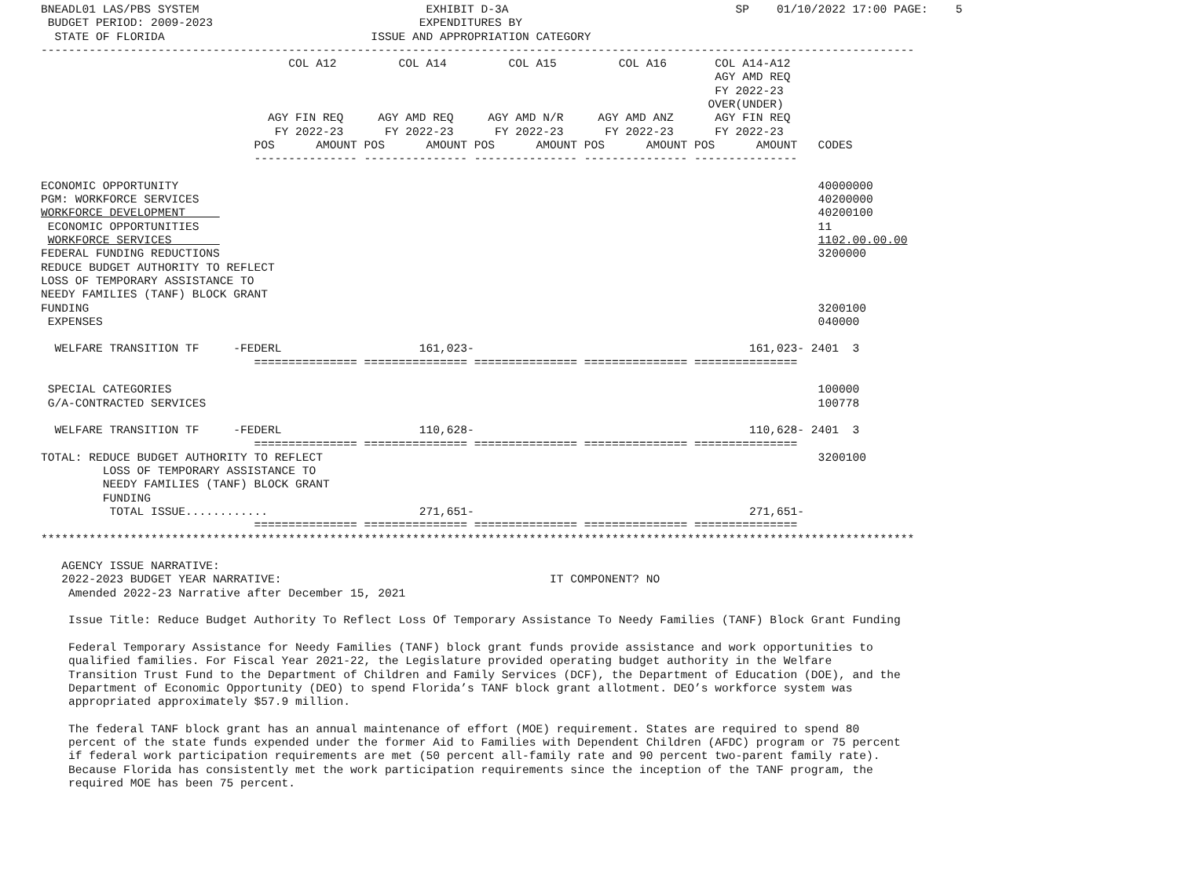BNEADL01 LAS/PBS SYSTEM                                 EXHIBIT D-3A                                 SP    01/10/2022 17:00 PAGE:    5
 BUDGET PERIOD: 2009-2023                              EXPENDITURES BY
  STATE OF FLORIDA                              ISSUE AND APPROPRIATION CATEGORY
-------------------------------------------------------------------------------------------------------------------------------
                                    COL A12         COL A14         COL A15         COL A16       COL A14-A12
                                                                                                  AGY AMD REQ
                                                                                                  FY 2022-23
                                                                                                 OVER(UNDER)
                                 AGY FIN REQ     AGY AMD REQ     AGY AMD N/R     AGY AMD ANZ      AGY FIN REQ
                                  FY 2022-23      FY 2022-23      FY 2022-23      FY 2022-23      FY 2022-23
                               POS      AMOUNT POS      AMOUNT POS      AMOUNT POS      AMOUNT POS      AMOUNT   CODES
                               --------------- --------------- --------------- --------------- ---------------

ECONOMIC OPPORTUNITY                                                                                             40000000
PGM: WORKFORCE SERVICES                                                                                          40200000
WORKFORCE DEVELOPMENT                                                                                            40200100
 ECONOMIC OPPORTUNITIES                                                                                          11
 WORKFORCE SERVICES                                                                                              1102.00.00.00
FEDERAL FUNDING REDUCTIONS                                                                                       3200000
REDUCE BUDGET AUTHORITY TO REFLECT
LOSS OF TEMPORARY ASSISTANCE TO
NEEDY FAMILIES (TANF) BLOCK GRANT
FUNDING                                                                                                          3200100
 EXPENSES                                                                                                        040000

  WELFARE TRANSITION TF     -FEDERL                    161,023-                                        161,023- 2401  3
                               =============== =============== =============== =============== ===============

 SPECIAL CATEGORIES                                                                                              100000
 G/A-CONTRACTED SERVICES                                                                                         100778

  WELFARE TRANSITION TF     -FEDERL                    110,628-                                        110,628- 2401  3
                               =============== =============== =============== =============== ===============
TOTAL: REDUCE BUDGET AUTHORITY TO REFLECT                                                                        3200100
         LOSS OF TEMPORARY ASSISTANCE TO
         NEEDY FAMILIES (TANF) BLOCK GRANT
         FUNDING
          TOTAL ISSUE............                      271,651-                                        271,651-
                               =============== =============== =============== =============== ===============
*******************************************************************************************************************************

   AGENCY ISSUE NARRATIVE:
   2022-2023 BUDGET YEAR NARRATIVE:                                       IT COMPONENT? NO
    Amended 2022-23 Narrative after December 15, 2021

    Issue Title: Reduce Budget Authority To Reflect Loss Of Temporary Assistance To Needy Families (TANF) Block Grant Funding

    Federal Temporary Assistance for Needy Families (TANF) block grant funds provide assistance and work opportunities to
    qualified families. For Fiscal Year 2021-22, the Legislature provided operating budget authority in the Welfare
    Transition Trust Fund to the Department of Children and Family Services (DCF), the Department of Education (DOE), and the
    Department of Economic Opportunity (DEO) to spend Florida’s TANF block grant allotment. DEO’s workforce system was
    appropriated approximately $57.9 million.

    The federal TANF block grant has an annual maintenance of effort (MOE) requirement. States are required to spend 80
    percent of the state funds expended under the former Aid to Families with Dependent Children (AFDC) program or 75 percent
    if federal work participation requirements are met (50 percent all-family rate and 90 percent two-parent family rate).
    Because Florida has consistently met the work participation requirements since the inception of the TANF program, the
    required MOE has been 75 percent.